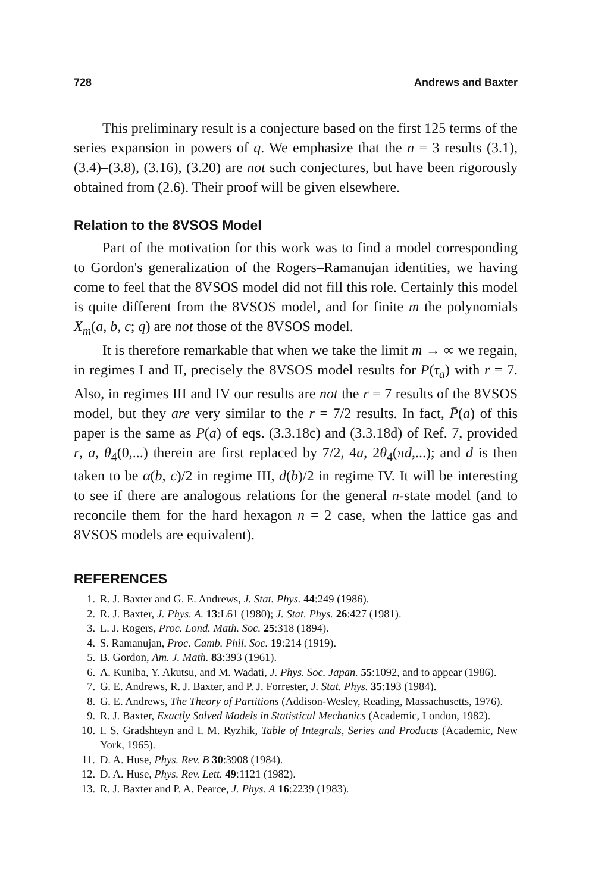728 Andrews and Baxter
This preliminary result is a conjecture based on the first 125 terms of the series expansion in powers of q. We emphasize that the n = 3 results (3.1), (3.4)–(3.8), (3.16), (3.20) are not such conjectures, but have been rigorously obtained from (2.6). Their proof will be given elsewhere.
Relation to the 8VSOS Model
Part of the motivation for this work was to find a model corresponding to Gordon's generalization of the Rogers–Ramanujan identities, we having come to feel that the 8VSOS model did not fill this role. Certainly this model is quite different from the 8VSOS model, and for finite m the polynomials X<sub>m</sub>(a, b, c; q) are not those of the 8VSOS model.
It is therefore remarkable that when we take the limit m → ∞ we regain, in regimes I and II, precisely the 8VSOS model results for P(τ<sub>a</sub>) with r = 7. Also, in regimes III and IV our results are not the r = 7 results of the 8VSOS model, but they are very similar to the r = 7/2 results. In fact, P̄(a) of this paper is the same as P(a) of eqs. (3.3.18c) and (3.3.18d) of Ref. 7, provided r, a, θ<sub>4</sub>(0,...) therein are first replaced by 7/2, 4a, 2θ<sub>4</sub>(πd,...); and d is then taken to be α(b, c)/2 in regime III, d(b)/2 in regime IV. It will be interesting to see if there are analogous relations for the general n-state model (and to reconcile them for the hard hexagon n = 2 case, when the lattice gas and 8VSOS models are equivalent).
REFERENCES
1. R. J. Baxter and G. E. Andrews, J. Stat. Phys. 44:249 (1986).
2. R. J. Baxter, J. Phys. A. 13:L61 (1980); J. Stat. Phys. 26:427 (1981).
3. L. J. Rogers, Proc. Lond. Math. Soc. 25:318 (1894).
4. S. Ramanujan, Proc. Camb. Phil. Soc. 19:214 (1919).
5. B. Gordon, Am. J. Math. 83:393 (1961).
6. A. Kuniba, Y. Akutsu, and M. Wadati, J. Phys. Soc. Japan. 55:1092, and to appear (1986).
7. G. E. Andrews, R. J. Baxter, and P. J. Forrester, J. Stat. Phys. 35:193 (1984).
8. G. E. Andrews, The Theory of Partitions (Addison-Wesley, Reading, Massachusetts, 1976).
9. R. J. Baxter, Exactly Solved Models in Statistical Mechanics (Academic, London, 1982).
10. I. S. Gradshteyn and I. M. Ryzhik, Table of Integrals, Series and Products (Academic, New York, 1965).
11. D. A. Huse, Phys. Rev. B 30:3908 (1984).
12. D. A. Huse, Phys. Rev. Lett. 49:1121 (1982).
13. R. J. Baxter and P. A. Pearce, J. Phys. A 16:2239 (1983).